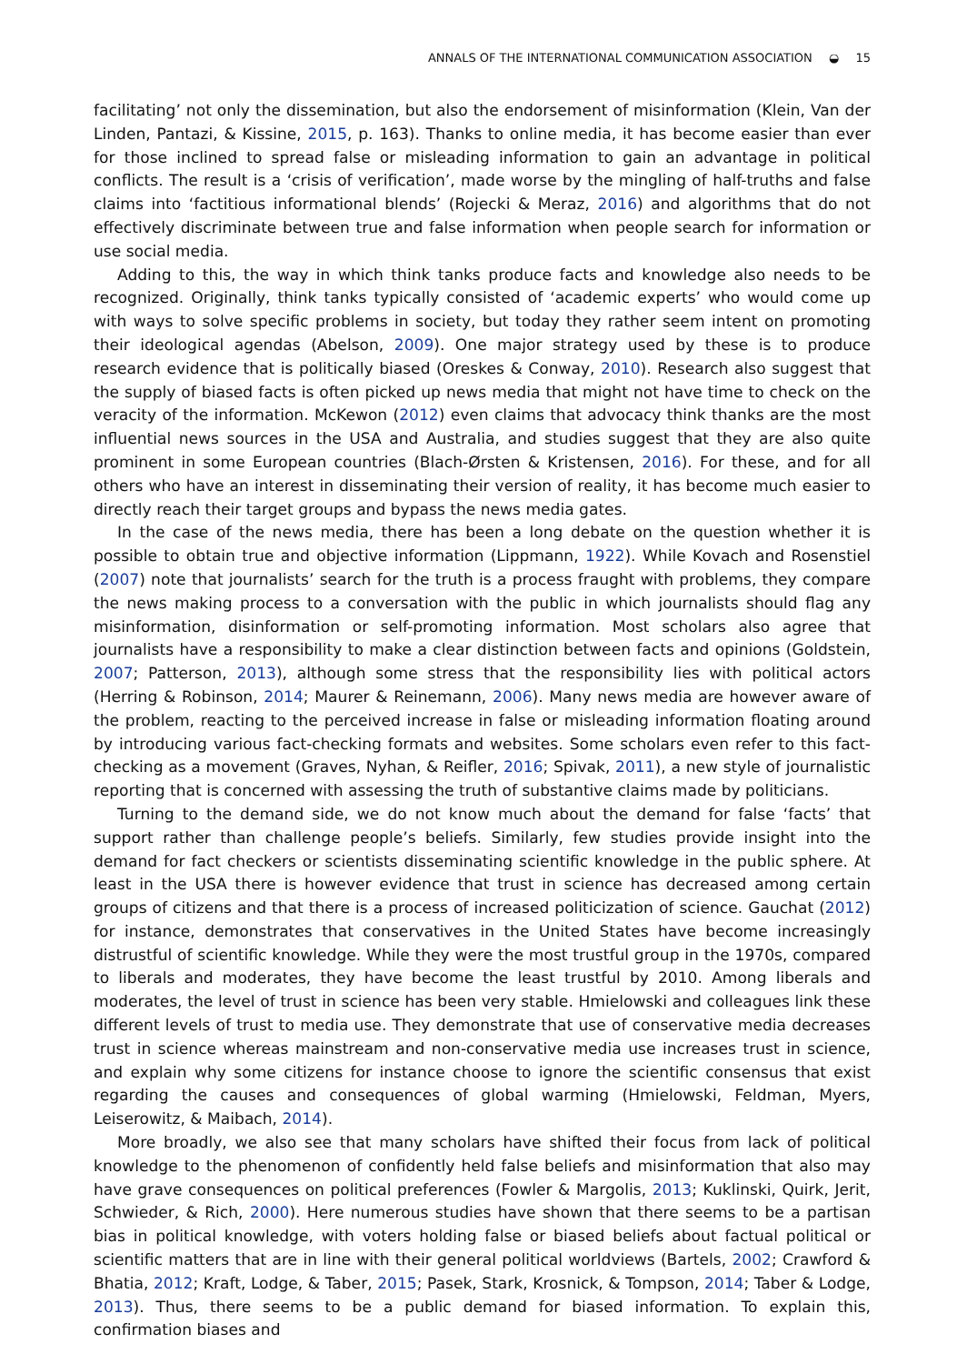ANNALS OF THE INTERNATIONAL COMMUNICATION ASSOCIATION ◒ 15
facilitating’ not only the dissemination, but also the endorsement of misinformation (Klein, Van der Linden, Pantazi, & Kissine, 2015, p. 163). Thanks to online media, it has become easier than ever for those inclined to spread false or misleading information to gain an advantage in political conflicts. The result is a ‘crisis of verification’, made worse by the mingling of half-truths and false claims into ‘factitious informational blends’ (Rojecki & Meraz, 2016) and algorithms that do not effectively discriminate between true and false information when people search for information or use social media.
Adding to this, the way in which think tanks produce facts and knowledge also needs to be recognized. Originally, think tanks typically consisted of ‘academic experts’ who would come up with ways to solve specific problems in society, but today they rather seem intent on promoting their ideological agendas (Abelson, 2009). One major strategy used by these is to produce research evidence that is politically biased (Oreskes & Conway, 2010). Research also suggest that the supply of biased facts is often picked up news media that might not have time to check on the veracity of the information. McKewon (2012) even claims that advocacy think thanks are the most influential news sources in the USA and Australia, and studies suggest that they are also quite prominent in some European countries (Blach-Ørsten & Kristensen, 2016). For these, and for all others who have an interest in disseminating their version of reality, it has become much easier to directly reach their target groups and bypass the news media gates.
In the case of the news media, there has been a long debate on the question whether it is possible to obtain true and objective information (Lippmann, 1922). While Kovach and Rosenstiel (2007) note that journalists’ search for the truth is a process fraught with problems, they compare the news making process to a conversation with the public in which journalists should flag any misinformation, disinformation or self-promoting information. Most scholars also agree that journalists have a responsibility to make a clear distinction between facts and opinions (Goldstein, 2007; Patterson, 2013), although some stress that the responsibility lies with political actors (Herring & Robinson, 2014; Maurer & Reinemann, 2006). Many news media are however aware of the problem, reacting to the perceived increase in false or misleading information floating around by introducing various fact-checking formats and websites. Some scholars even refer to this fact-checking as a movement (Graves, Nyhan, & Reifler, 2016; Spivak, 2011), a new style of journalistic reporting that is concerned with assessing the truth of substantive claims made by politicians.
Turning to the demand side, we do not know much about the demand for false ‘facts’ that support rather than challenge people’s beliefs. Similarly, few studies provide insight into the demand for fact checkers or scientists disseminating scientific knowledge in the public sphere. At least in the USA there is however evidence that trust in science has decreased among certain groups of citizens and that there is a process of increased politicization of science. Gauchat (2012) for instance, demonstrates that conservatives in the United States have become increasingly distrustful of scientific knowledge. While they were the most trustful group in the 1970s, compared to liberals and moderates, they have become the least trustful by 2010. Among liberals and moderates, the level of trust in science has been very stable. Hmielowski and colleagues link these different levels of trust to media use. They demonstrate that use of conservative media decreases trust in science whereas mainstream and non-conservative media use increases trust in science, and explain why some citizens for instance choose to ignore the scientific consensus that exist regarding the causes and consequences of global warming (Hmielowski, Feldman, Myers, Leiserowitz, & Maibach, 2014).
More broadly, we also see that many scholars have shifted their focus from lack of political knowledge to the phenomenon of confidently held false beliefs and misinformation that also may have grave consequences on political preferences (Fowler & Margolis, 2013; Kuklinski, Quirk, Jerit, Schwieder, & Rich, 2000). Here numerous studies have shown that there seems to be a partisan bias in political knowledge, with voters holding false or biased beliefs about factual political or scientific matters that are in line with their general political worldviews (Bartels, 2002; Crawford & Bhatia, 2012; Kraft, Lodge, & Taber, 2015; Pasek, Stark, Krosnick, & Tompson, 2014; Taber & Lodge, 2013). Thus, there seems to be a public demand for biased information. To explain this, confirmation biases and